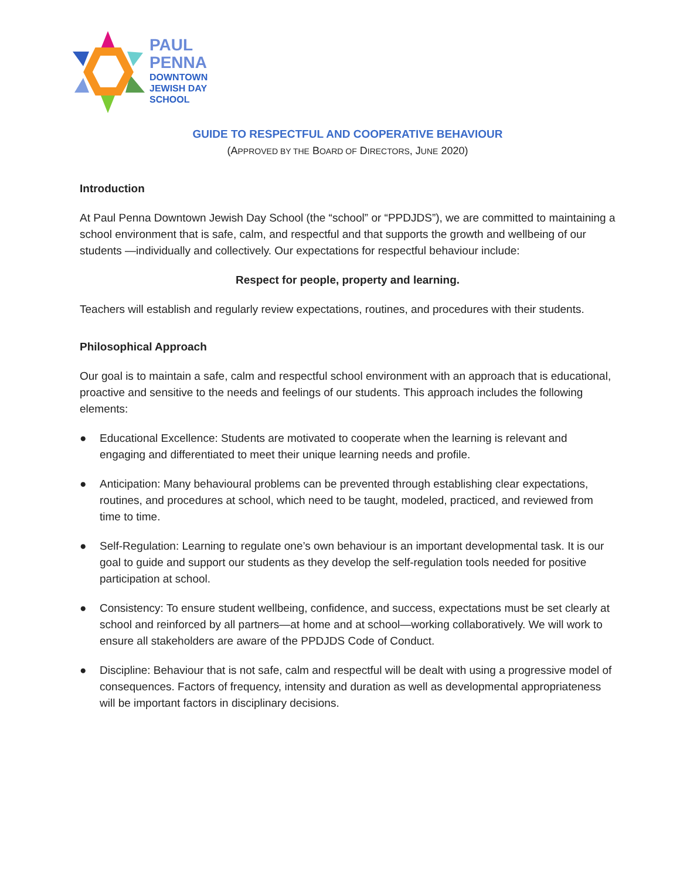PAUL
PENNA
DOWNTOWN
JEWISH DAY
SCHOOL
GUIDE TO RESPECTFUL AND COOPERATIVE BEHAVIOUR
(APPROVED BY THE BOARD OF DIRECTORS, JUNE 2020)
Introduction
At Paul Penna Downtown Jewish Day School (the “school” or “PPDJDS”), we are committed to maintaining a school environment that is safe, calm, and respectful and that supports the growth and wellbeing of our students —individually and collectively. Our expectations for respectful behaviour include:
Respect for people, property and learning.
Teachers will establish and regularly review expectations, routines, and procedures with their students.
Philosophical Approach
Our goal is to maintain a safe, calm and respectful school environment with an approach that is educational, proactive and sensitive to the needs and feelings of our students. This approach includes the following elements:
● Educational Excellence: Students are motivated to cooperate when the learning is relevant and engaging and differentiated to meet their unique learning needs and profile.
● Anticipation: Many behavioural problems can be prevented through establishing clear expectations, routines, and procedures at school, which need to be taught, modeled, practiced, and reviewed from time to time.
● Self-Regulation: Learning to regulate one’s own behaviour is an important developmental task. It is our goal to guide and support our students as they develop the self-regulation tools needed for positive participation at school.
● Consistency: To ensure student wellbeing, confidence, and success, expectations must be set clearly at school and reinforced by all partners—at home and at school—working collaboratively. We will work to ensure all stakeholders are aware of the PPDJDS Code of Conduct.
● Discipline: Behaviour that is not safe, calm and respectful will be dealt with using a progressive model of consequences. Factors of frequency, intensity and duration as well as developmental appropriateness will be important factors in disciplinary decisions.